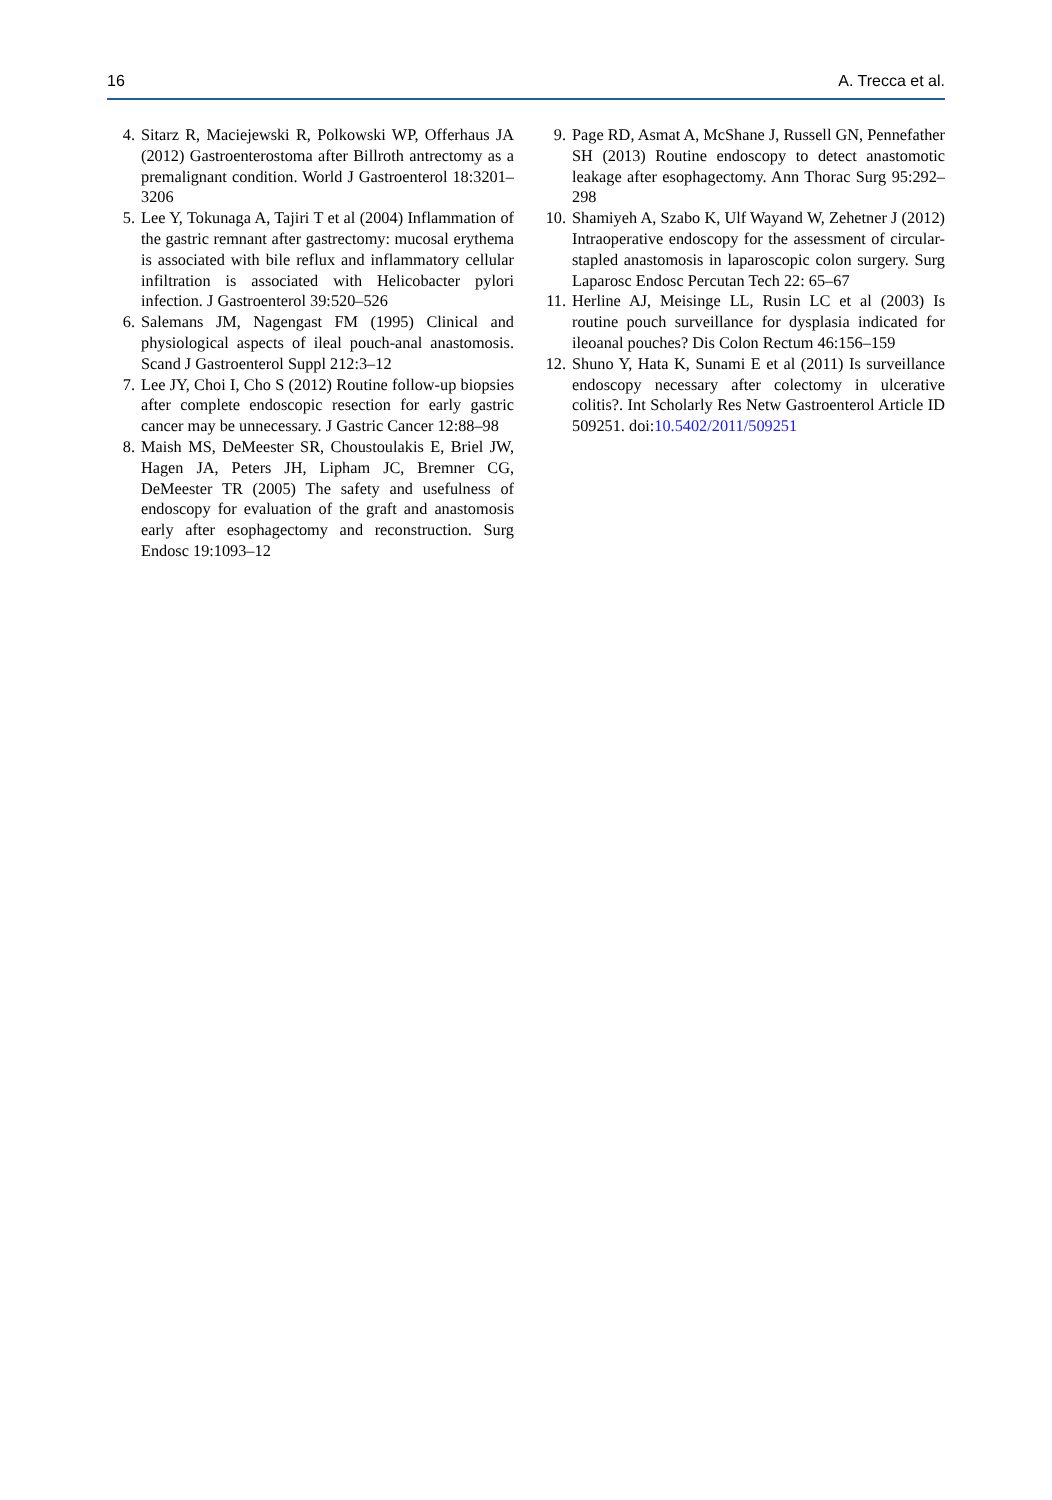16 A. Trecca et al.
4. Sitarz R, Maciejewski R, Polkowski WP, Offerhaus JA (2012) Gastroenterostoma after Billroth antrectomy as a premalignant condition. World J Gastroenterol 18:3201–3206
5. Lee Y, Tokunaga A, Tajiri T et al (2004) Inflammation of the gastric remnant after gastrectomy: mucosal erythema is associated with bile reflux and inflammatory cellular infiltration is associated with Helicobacter pylori infection. J Gastroenterol 39:520–526
6. Salemans JM, Nagengast FM (1995) Clinical and physiological aspects of ileal pouch-anal anastomosis. Scand J Gastroenterol Suppl 212:3–12
7. Lee JY, Choi I, Cho S (2012) Routine follow-up biopsies after complete endoscopic resection for early gastric cancer may be unnecessary. J Gastric Cancer 12:88–98
8. Maish MS, DeMeester SR, Choustoulakis E, Briel JW, Hagen JA, Peters JH, Lipham JC, Bremner CG, DeMeester TR (2005) The safety and usefulness of endoscopy for evaluation of the graft and anastomosis early after esophagectomy and reconstruction. Surg Endosc 19:1093–12
9. Page RD, Asmat A, McShane J, Russell GN, Pennefather SH (2013) Routine endoscopy to detect anastomotic leakage after esophagectomy. Ann Thorac Surg 95:292–298
10. Shamiyeh A, Szabo K, Ulf Wayand W, Zehetner J (2012) Intraoperative endoscopy for the assessment of circular-stapled anastomosis in laparoscopic colon surgery. Surg Laparosc Endosc Percutan Tech 22: 65–67
11. Herline AJ, Meisinge LL, Rusin LC et al (2003) Is routine pouch surveillance for dysplasia indicated for ileoanal pouches? Dis Colon Rectum 46:156–159
12. Shuno Y, Hata K, Sunami E et al (2011) Is surveillance endoscopy necessary after colectomy in ulcerative colitis?. Int Scholarly Res Netw Gastroenterol Article ID 509251. doi:10.5402/2011/509251